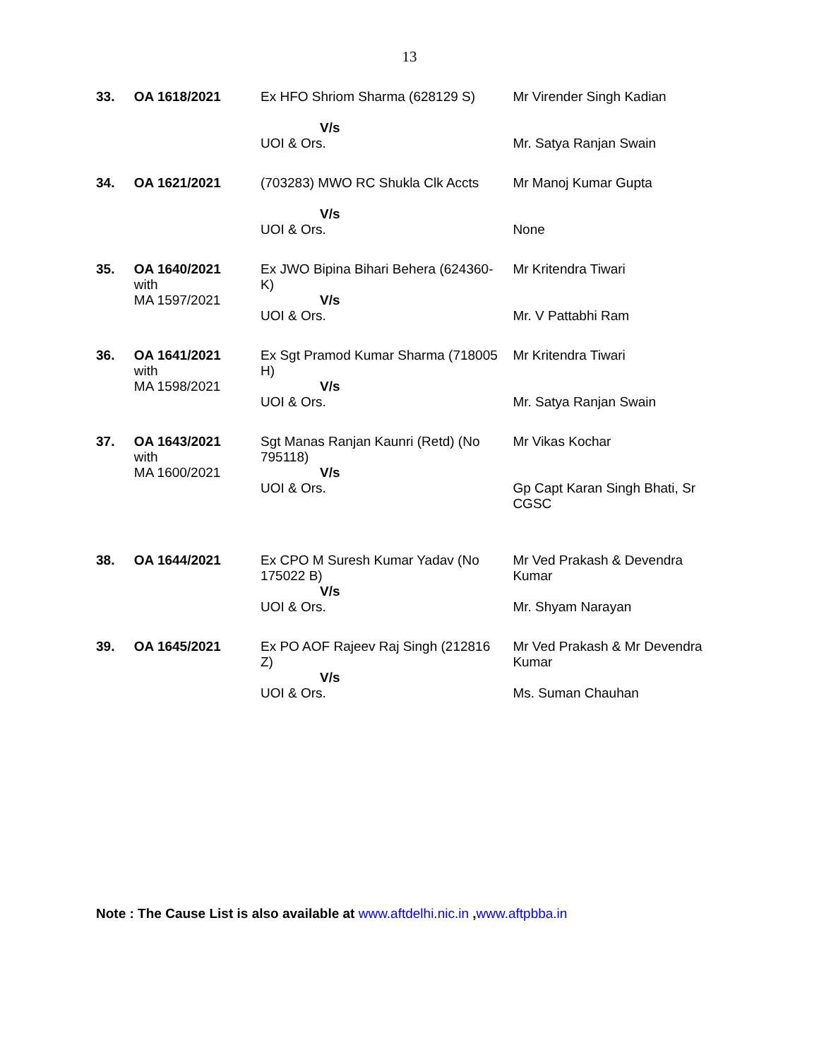13
| 33. | OA 1618/2021 | Ex HFO Shriom Sharma (628129 S) V/s UOI & Ors. | Mr Virender Singh Kadian Mr. Satya Ranjan Swain |
| 34. | OA 1621/2021 | (703283) MWO RC Shukla Clk Accts V/s UOI & Ors. | Mr Manoj Kumar Gupta None |
| 35. | OA 1640/2021 with MA 1597/2021 | Ex JWO Bipina Bihari Behera (624360-K) V/s UOI & Ors. | Mr Kritendra Tiwari Mr. V Pattabhi Ram |
| 36. | OA 1641/2021 with MA 1598/2021 | Ex Sgt Pramod Kumar Sharma (718005 H) V/s UOI & Ors. | Mr Kritendra Tiwari Mr. Satya Ranjan Swain |
| 37. | OA 1643/2021 with MA 1600/2021 | Sgt Manas Ranjan Kaunri (Retd) (No 795118) V/s UOI & Ors. | Mr Vikas Kochar Gp Capt Karan Singh Bhati, Sr CGSC |
| 38. | OA 1644/2021 | Ex CPO M Suresh Kumar Yadav (No 175022 B) V/s UOI & Ors. | Mr Ved Prakash & Devendra Kumar Mr. Shyam Narayan |
| 39. | OA 1645/2021 | Ex PO AOF Rajeev Raj Singh (212816 Z) V/s UOI & Ors. | Mr Ved Prakash & Mr Devendra Kumar Ms. Suman Chauhan |
Note : The Cause List is also available at www.aftdelhi.nic.in ,www.aftpbba.in